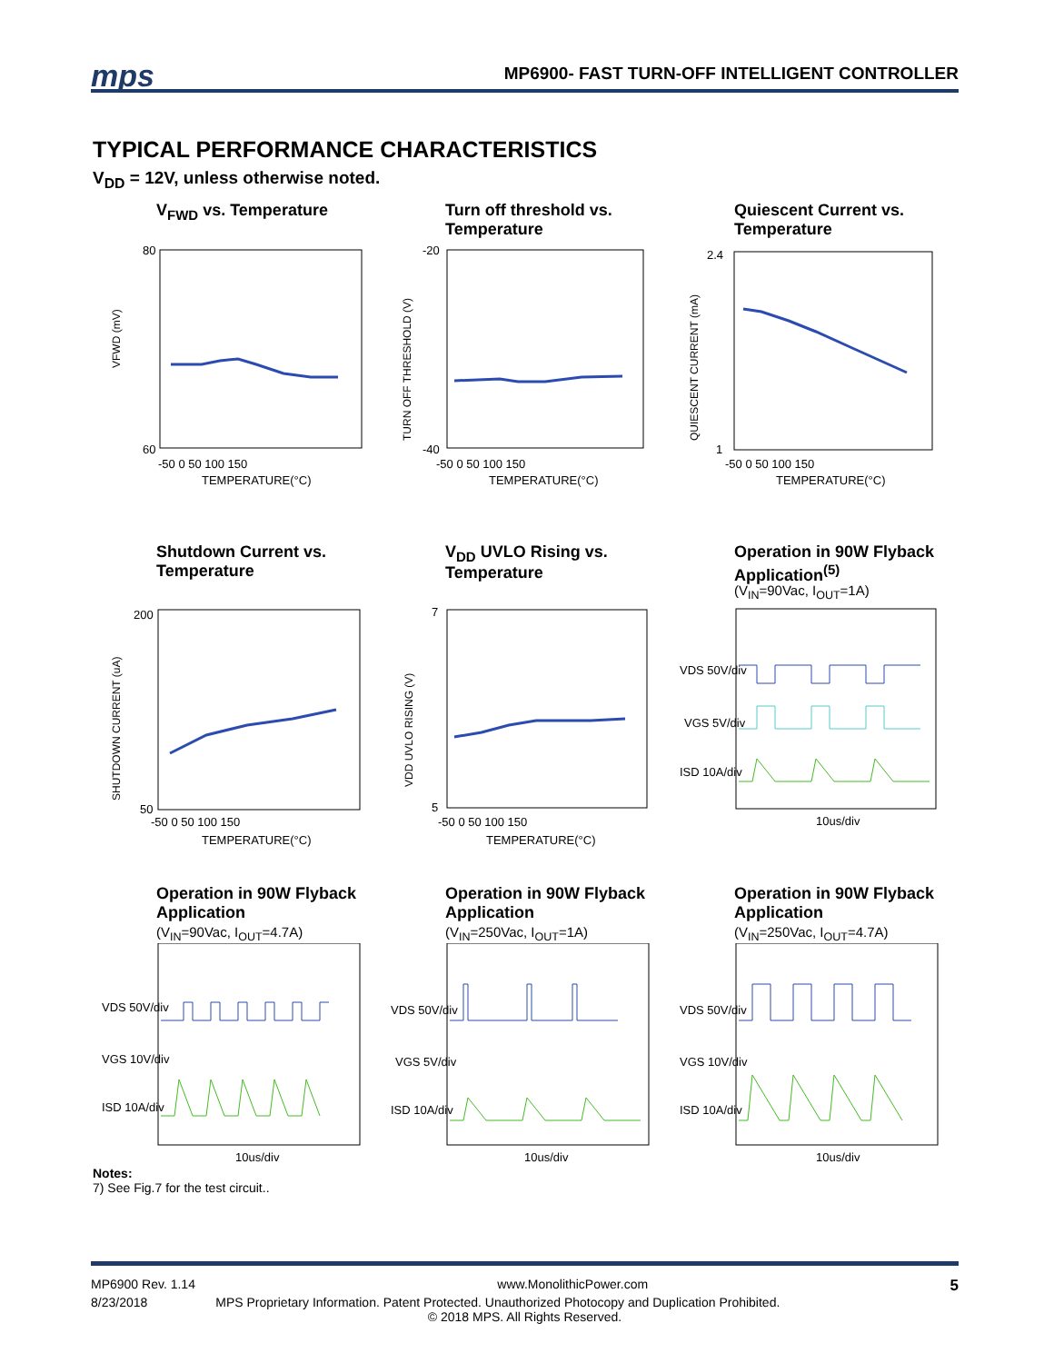mps
MP6900- FAST TURN-OFF INTELLIGENT CONTROLLER
TYPICAL PERFORMANCE CHARACTERISTICS
V<sub>DD</sub> = 12V, unless otherwise noted.
V<sub>FWD</sub> vs. Temperature
80
60
TEMPERATURE(°C)
-50 0 50 100 150
VFWD (mV)
Turn off threshold vs. Temperature
-20
-40
TEMPERATURE(°C)
-50 0 50 100 150
TURN OFF THRESHOLD (V)
Quiescent Current vs. Temperature
2.4
1
TEMPERATURE(°C)
-50 0 50 100 150
QUIESCENT CURRENT (mA)
Shutdown Current vs. Temperature
200
50
TEMPERATURE(°C)
-50 0 50 100 150
SHUTDOWN CURRENT (uA)
V<sub>DD</sub> UVLO Rising vs. Temperature
7
5
TEMPERATURE(°C)
-50 0 50 100 150
VDD UVLO RISING (V)
Operation in 90W Flyback Application<sup>(5)</sup>
(V<sub>IN</sub>=90Vac, I<sub>OUT</sub>=1A)
VDS 50V/div
VGS 5V/div
ISD 10A/div
10us/div
Operation in 90W Flyback Application
(V<sub>IN</sub>=90Vac, I<sub>OUT</sub>=4.7A)
VDS 50V/div
VGS 10V/div
ISD 10A/div
10us/div
Operation in 90W Flyback Application
(V<sub>IN</sub>=250Vac, I<sub>OUT</sub>=1A)
VDS 50V/div
VGS 5V/div
ISD 10A/div
10us/div
Operation in 90W Flyback Application
(V<sub>IN</sub>=250Vac, I<sub>OUT</sub>=4.7A)
VDS 50V/div
VGS 10V/div
ISD 10A/div
10us/div
Notes:
7) See Fig.7 for the test circuit..
MP6900 Rev. 1.14 www.MonolithicPower.com 5
8/23/2018 MPS Proprietary Information. Patent Protected. Unauthorized Photocopy and Duplication Prohibited.
© 2018 MPS. All Rights Reserved.